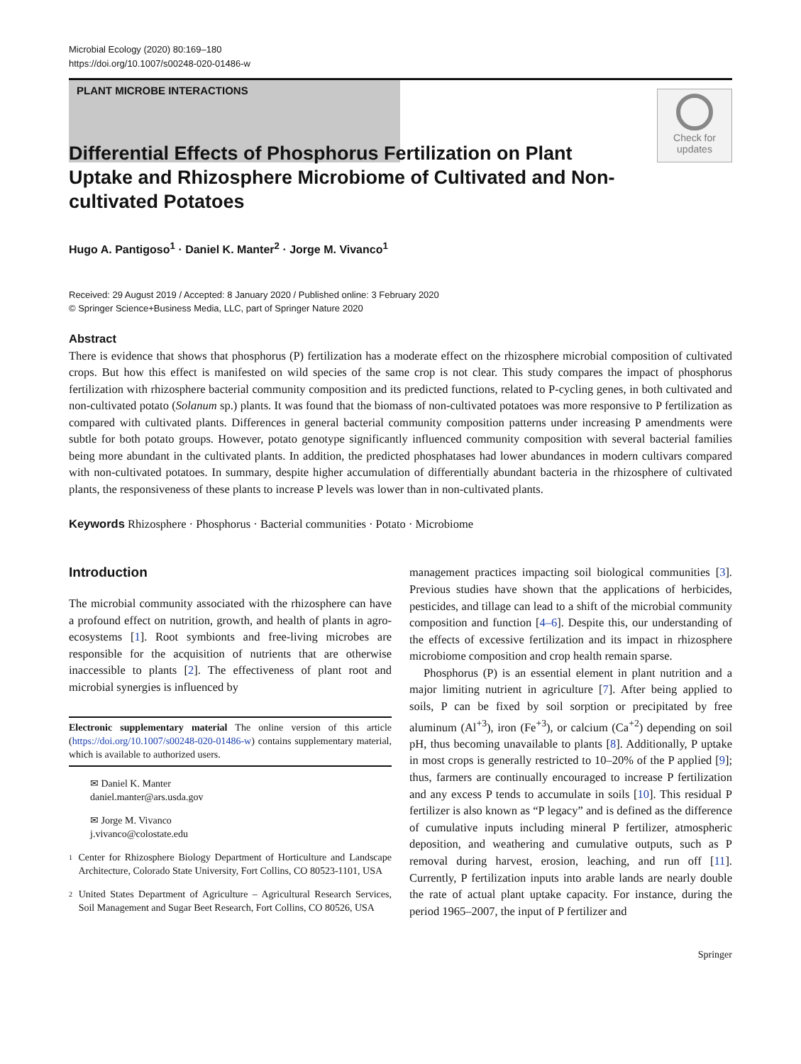Microbial Ecology (2020) 80:169–180
https://doi.org/10.1007/s00248-020-01486-w
PLANT MICROBE INTERACTIONS
Check for updates
Differential Effects of Phosphorus Fertilization on Plant Uptake and Rhizosphere Microbiome of Cultivated and Non-cultivated Potatoes
Hugo A. Pantigoso<sup>1</sup> · Daniel K. Manter<sup>2</sup> · Jorge M. Vivanco<sup>1</sup>
Received: 29 August 2019 / Accepted: 8 January 2020 / Published online: 3 February 2020
© Springer Science+Business Media, LLC, part of Springer Nature 2020
Abstract
There is evidence that shows that phosphorus (P) fertilization has a moderate effect on the rhizosphere microbial composition of cultivated crops. But how this effect is manifested on wild species of the same crop is not clear. This study compares the impact of phosphorus fertilization with rhizosphere bacterial community composition and its predicted functions, related to P-cycling genes, in both cultivated and non-cultivated potato (Solanum sp.) plants. It was found that the biomass of non-cultivated potatoes was more responsive to P fertilization as compared with cultivated plants. Differences in general bacterial community composition patterns under increasing P amendments were subtle for both potato groups. However, potato genotype significantly influenced community composition with several bacterial families being more abundant in the cultivated plants. In addition, the predicted phosphatases had lower abundances in modern cultivars compared with non-cultivated potatoes. In summary, despite higher accumulation of differentially abundant bacteria in the rhizosphere of cultivated plants, the responsiveness of these plants to increase P levels was lower than in non-cultivated plants.
Keywords Rhizosphere · Phosphorus · Bacterial communities · Potato · Microbiome
Introduction
The microbial community associated with the rhizosphere can have a profound effect on nutrition, growth, and health of plants in agro-ecosystems [1]. Root symbionts and free-living microbes are responsible for the acquisition of nutrients that are otherwise inaccessible to plants [2]. The effectiveness of plant root and microbial synergies is influenced by
Electronic supplementary material The online version of this article (https://doi.org/10.1007/s00248-020-01486-w) contains supplementary material, which is available to authorized users.
✉ Daniel K. Manter
daniel.manter@ars.usda.gov
✉ Jorge M. Vivanco
j.vivanco@colostate.edu
1
Center for Rhizosphere Biology Department of Horticulture and Landscape Architecture, Colorado State University, Fort Collins, CO 80523-1101, USA
2
United States Department of Agriculture – Agricultural Research Services, Soil Management and Sugar Beet Research, Fort Collins, CO 80526, USA
management practices impacting soil biological communities [3]. Previous studies have shown that the applications of herbicides, pesticides, and tillage can lead to a shift of the microbial community composition and function [4–6]. Despite this, our understanding of the effects of excessive fertilization and its impact in rhizosphere microbiome composition and crop health remain sparse.
Phosphorus (P) is an essential element in plant nutrition and a major limiting nutrient in agriculture [7]. After being applied to soils, P can be fixed by soil sorption or precipitated by free aluminum (Al<sup>+3</sup>), iron (Fe<sup>+3</sup>), or calcium (Ca<sup>+2</sup>) depending on soil pH, thus becoming unavailable to plants [8]. Additionally, P uptake in most crops is generally restricted to 10–20% of the P applied [9]; thus, farmers are continually encouraged to increase P fertilization and any excess P tends to accumulate in soils [10]. This residual P fertilizer is also known as “P legacy” and is defined as the difference of cumulative inputs including mineral P fertilizer, atmospheric deposition, and weathering and cumulative outputs, such as P removal during harvest, erosion, leaching, and run off [11]. Currently, P fertilization inputs into arable lands are nearly double the rate of actual plant uptake capacity. For instance, during the period 1965–2007, the input of P fertilizer and
Springer